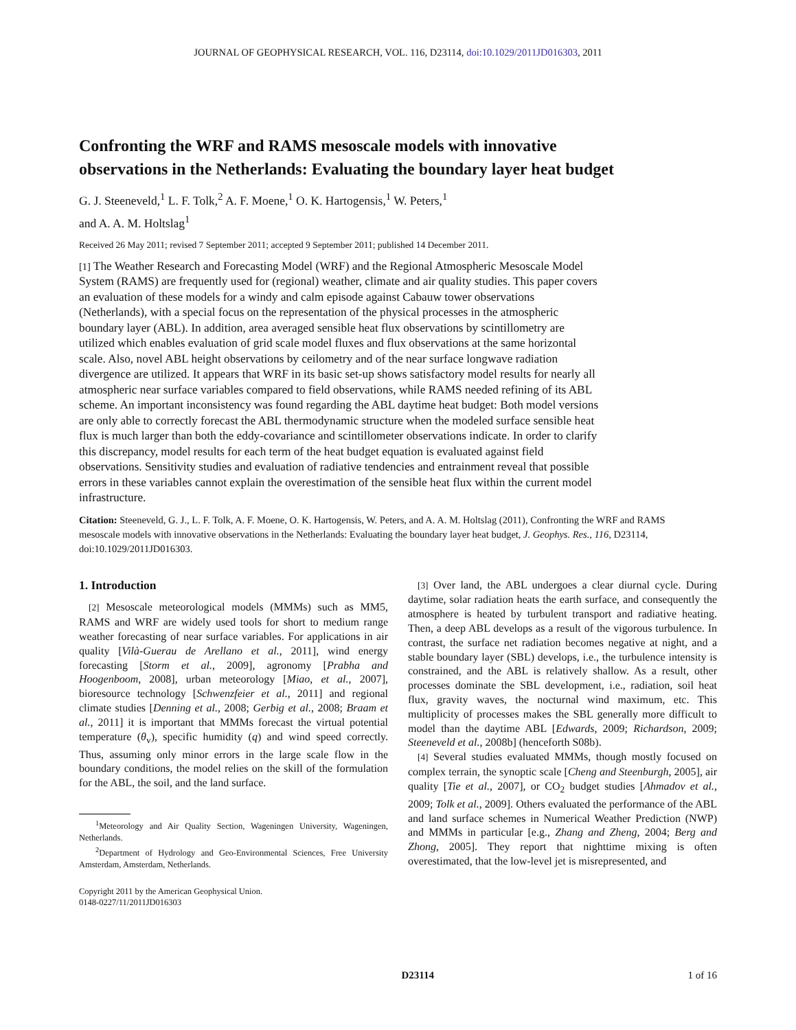JOURNAL OF GEOPHYSICAL RESEARCH, VOL. 116, D23114, doi:10.1029/2011JD016303, 2011
Confronting the WRF and RAMS mesoscale models with innovative observations in the Netherlands: Evaluating the boundary layer heat budget
G. J. Steeneveld,<sup>1</sup> L. F. Tolk,<sup>2</sup> A. F. Moene,<sup>1</sup> O. K. Hartogensis,<sup>1</sup> W. Peters,<sup>1</sup>
and A. A. M. Holtslag<sup>1</sup>
Received 26 May 2011; revised 7 September 2011; accepted 9 September 2011; published 14 December 2011.
[1] The Weather Research and Forecasting Model (WRF) and the Regional Atmospheric Mesoscale Model System (RAMS) are frequently used for (regional) weather, climate and air quality studies. This paper covers an evaluation of these models for a windy and calm episode against Cabauw tower observations (Netherlands), with a special focus on the representation of the physical processes in the atmospheric boundary layer (ABL). In addition, area averaged sensible heat flux observations by scintillometry are utilized which enables evaluation of grid scale model fluxes and flux observations at the same horizontal scale. Also, novel ABL height observations by ceilometry and of the near surface longwave radiation divergence are utilized. It appears that WRF in its basic set-up shows satisfactory model results for nearly all atmospheric near surface variables compared to field observations, while RAMS needed refining of its ABL scheme. An important inconsistency was found regarding the ABL daytime heat budget: Both model versions are only able to correctly forecast the ABL thermodynamic structure when the modeled surface sensible heat flux is much larger than both the eddy-covariance and scintillometer observations indicate. In order to clarify this discrepancy, model results for each term of the heat budget equation is evaluated against field observations. Sensitivity studies and evaluation of radiative tendencies and entrainment reveal that possible errors in these variables cannot explain the overestimation of the sensible heat flux within the current model infrastructure.
Citation: Steeneveld, G. J., L. F. Tolk, A. F. Moene, O. K. Hartogensis, W. Peters, and A. A. M. Holtslag (2011), Confronting the WRF and RAMS mesoscale models with innovative observations in the Netherlands: Evaluating the boundary layer heat budget, J. Geophys. Res., 116, D23114, doi:10.1029/2011JD016303.
1. Introduction
[2] Mesoscale meteorological models (MMMs) such as MM5, RAMS and WRF are widely used tools for short to medium range weather forecasting of near surface variables. For applications in air quality [Vilà-Guerau de Arellano et al., 2011], wind energy forecasting [Storm et al., 2009], agronomy [Prabha and Hoogenboom, 2008], urban meteorology [Miao, et al., 2007], bioresource technology [Schwenzfeier et al., 2011] and regional climate studies [Denning et al., 2008; Gerbig et al., 2008; Braam et al., 2011] it is important that MMMs forecast the virtual potential temperature (θ<sub>v</sub>), specific humidity (q) and wind speed correctly. Thus, assuming only minor errors in the large scale flow in the boundary conditions, the model relies on the skill of the formulation for the ABL, the soil, and the land surface.
<sup>1</sup> Meteorology and Air Quality Section, Wageningen University, Wageningen, Netherlands.
<sup>2</sup> Department of Hydrology and Geo-Environmental Sciences, Free University Amsterdam, Amsterdam, Netherlands.
Copyright 2011 by the American Geophysical Union.
0148-0227/11/2011JD016303
[3] Over land, the ABL undergoes a clear diurnal cycle. During daytime, solar radiation heats the earth surface, and consequently the atmosphere is heated by turbulent transport and radiative heating. Then, a deep ABL develops as a result of the vigorous turbulence. In contrast, the surface net radiation becomes negative at night, and a stable boundary layer (SBL) develops, i.e., the turbulence intensity is constrained, and the ABL is relatively shallow. As a result, other processes dominate the SBL development, i.e., radiation, soil heat flux, gravity waves, the nocturnal wind maximum, etc. This multiplicity of processes makes the SBL generally more difficult to model than the daytime ABL [Edwards, 2009; Richardson, 2009; Steeneveld et al., 2008b] (henceforth S08b).
[4] Several studies evaluated MMMs, though mostly focused on complex terrain, the synoptic scale [Cheng and Steenburgh, 2005], air quality [Tie et al., 2007], or CO<sub>2</sub> budget studies [Ahmadov et al., 2009; Tolk et al., 2009]. Others evaluated the performance of the ABL and land surface schemes in Numerical Weather Prediction (NWP) and MMMs in particular [e.g., Zhang and Zheng, 2004; Berg and Zhong, 2005]. They report that nighttime mixing is often overestimated, that the low-level jet is misrepresented, and
D23114 1 of 16